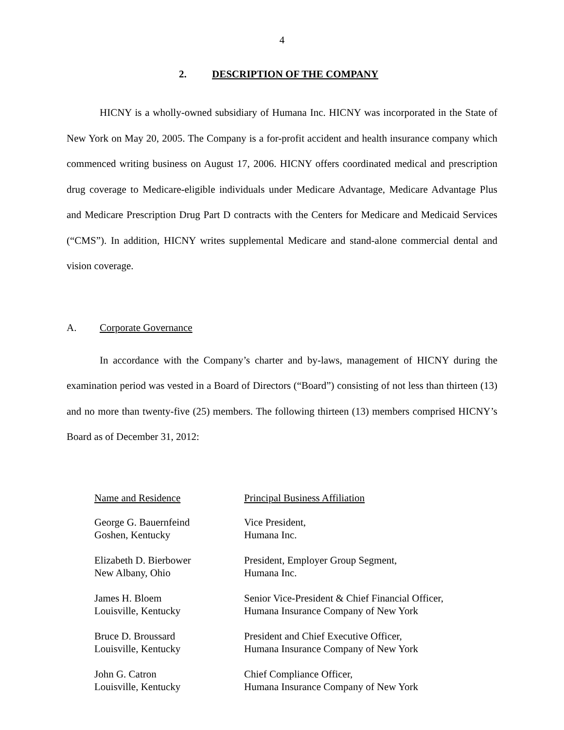4
2. DESCRIPTION OF THE COMPANY
HICNY is a wholly-owned subsidiary of Humana Inc. HICNY was incorporated in the State of New York on May 20, 2005. The Company is a for-profit accident and health insurance company which commenced writing business on August 17, 2006. HICNY offers coordinated medical and prescription drug coverage to Medicare-eligible individuals under Medicare Advantage, Medicare Advantage Plus and Medicare Prescription Drug Part D contracts with the Centers for Medicare and Medicaid Services (“CMS”). In addition, HICNY writes supplemental Medicare and stand-alone commercial dental and vision coverage.
A. Corporate Governance
In accordance with the Company’s charter and by-laws, management of HICNY during the examination period was vested in a Board of Directors (“Board”) consisting of not less than thirteen (13) and no more than twenty-five (25) members. The following thirteen (13) members comprised HICNY’s Board as of December 31, 2012:
| Name and Residence | Principal Business Affiliation |
| --- | --- |
| George G. Bauernfeind Goshen, Kentucky | Vice President, Humana Inc. |
| Elizabeth D. Bierbower New Albany, Ohio | President, Employer Group Segment, Humana Inc. |
| James H. Bloem Louisville, Kentucky | Senior Vice-President & Chief Financial Officer, Humana Insurance Company of New York |
| Bruce D. Broussard Louisville, Kentucky | President and Chief Executive Officer, Humana Insurance Company of New York |
| John G. Catron Louisville, Kentucky | Chief Compliance Officer, Humana Insurance Company of New York |